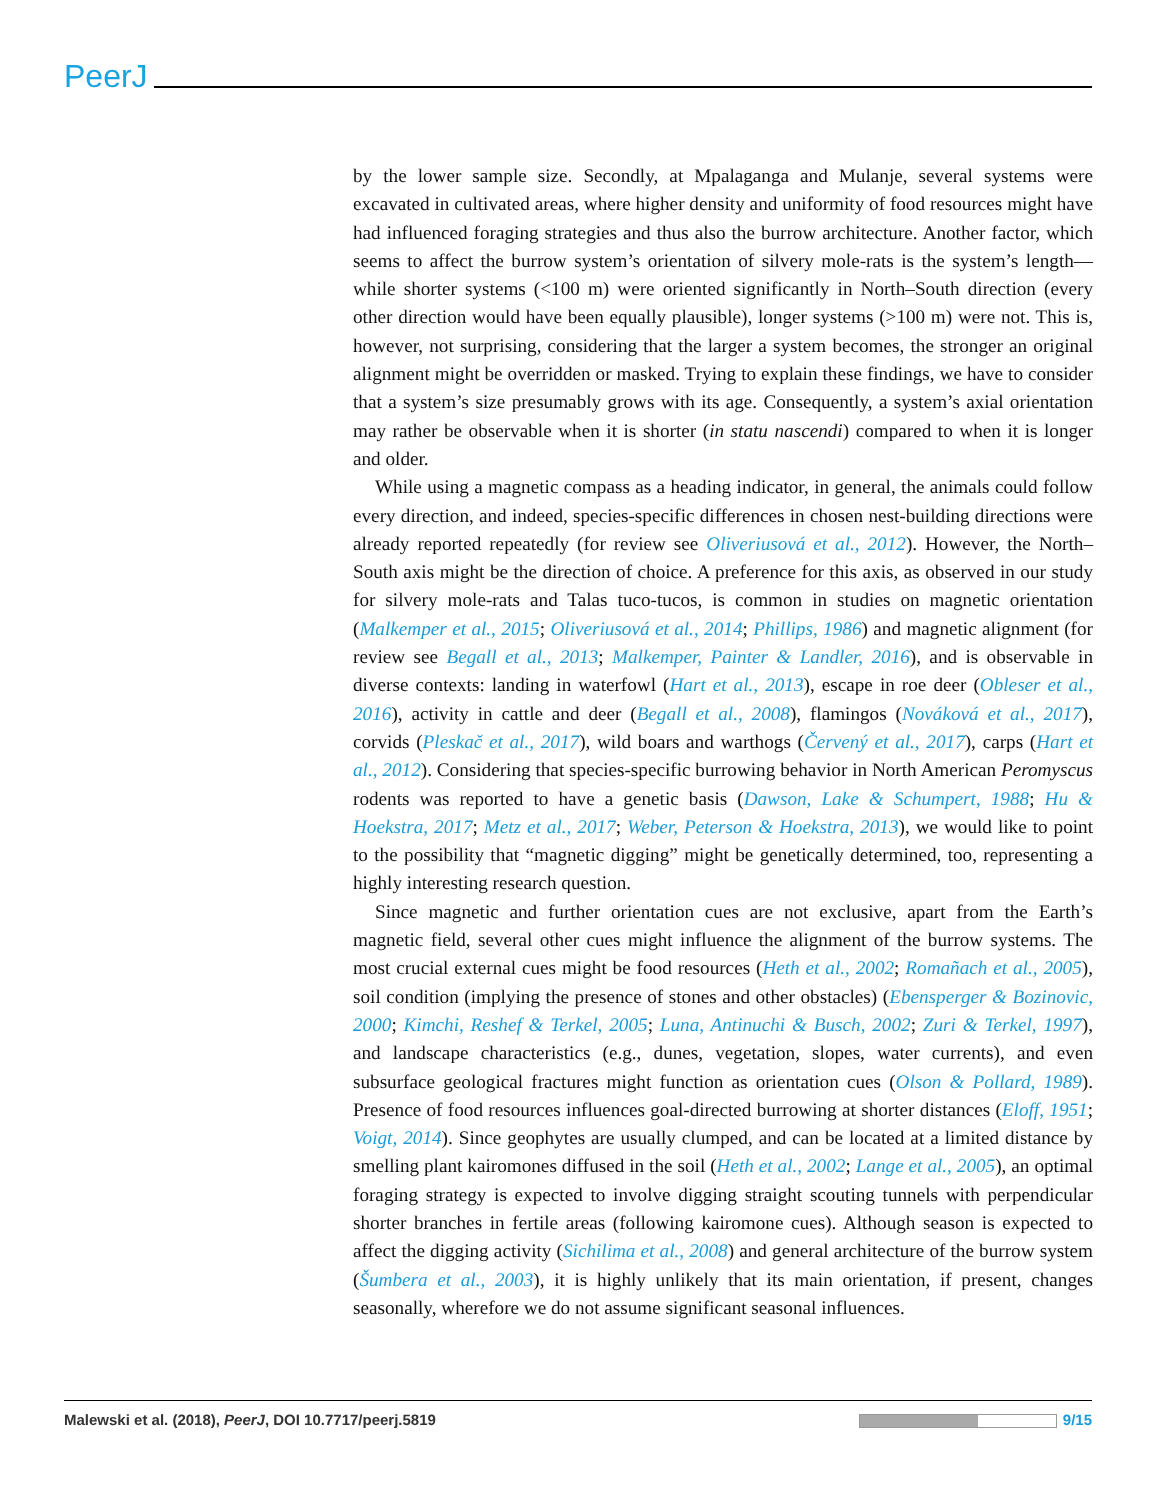PeerJ
by the lower sample size. Secondly, at Mpalaganga and Mulanje, several systems were excavated in cultivated areas, where higher density and uniformity of food resources might have had influenced foraging strategies and thus also the burrow architecture. Another factor, which seems to affect the burrow system’s orientation of silvery mole-rats is the system’s length—while shorter systems (<100 m) were oriented significantly in North–South direction (every other direction would have been equally plausible), longer systems (>100 m) were not. This is, however, not surprising, considering that the larger a system becomes, the stronger an original alignment might be overridden or masked. Trying to explain these findings, we have to consider that a system’s size presumably grows with its age. Consequently, a system’s axial orientation may rather be observable when it is shorter (in statu nascendi) compared to when it is longer and older.
While using a magnetic compass as a heading indicator, in general, the animals could follow every direction, and indeed, species-specific differences in chosen nest-building directions were already reported repeatedly (for review see Oliveriusová et al., 2012). However, the North–South axis might be the direction of choice. A preference for this axis, as observed in our study for silvery mole-rats and Talas tuco-tucos, is common in studies on magnetic orientation (Malkemper et al., 2015; Oliveriusová et al., 2014; Phillips, 1986) and magnetic alignment (for review see Begall et al., 2013; Malkemper, Painter & Landler, 2016), and is observable in diverse contexts: landing in waterfowl (Hart et al., 2013), escape in roe deer (Obleser et al., 2016), activity in cattle and deer (Begall et al., 2008), flamingos (Nováková et al., 2017), corvids (Pleskač et al., 2017), wild boars and warthogs (Červený et al., 2017), carps (Hart et al., 2012). Considering that species-specific burrowing behavior in North American Peromyscus rodents was reported to have a genetic basis (Dawson, Lake & Schumpert, 1988; Hu & Hoekstra, 2017; Metz et al., 2017; Weber, Peterson & Hoekstra, 2013), we would like to point to the possibility that “magnetic digging” might be genetically determined, too, representing a highly interesting research question.
Since magnetic and further orientation cues are not exclusive, apart from the Earth’s magnetic field, several other cues might influence the alignment of the burrow systems. The most crucial external cues might be food resources (Heth et al., 2002; Romañach et al., 2005), soil condition (implying the presence of stones and other obstacles) (Ebensperger & Bozinovic, 2000; Kimchi, Reshef & Terkel, 2005; Luna, Antinuchi & Busch, 2002; Zuri & Terkel, 1997), and landscape characteristics (e.g., dunes, vegetation, slopes, water currents), and even subsurface geological fractures might function as orientation cues (Olson & Pollard, 1989). Presence of food resources influences goal-directed burrowing at shorter distances (Eloff, 1951; Voigt, 2014). Since geophytes are usually clumped, and can be located at a limited distance by smelling plant kairomones diffused in the soil (Heth et al., 2002; Lange et al., 2005), an optimal foraging strategy is expected to involve digging straight scouting tunnels with perpendicular shorter branches in fertile areas (following kairomone cues). Although season is expected to affect the digging activity (Sichilima et al., 2008) and general architecture of the burrow system (Šumbera et al., 2003), it is highly unlikely that its main orientation, if present, changes seasonally, wherefore we do not assume significant seasonal influences.
Malewski et al. (2018), PeerJ, DOI 10.7717/peerj.5819 9/15